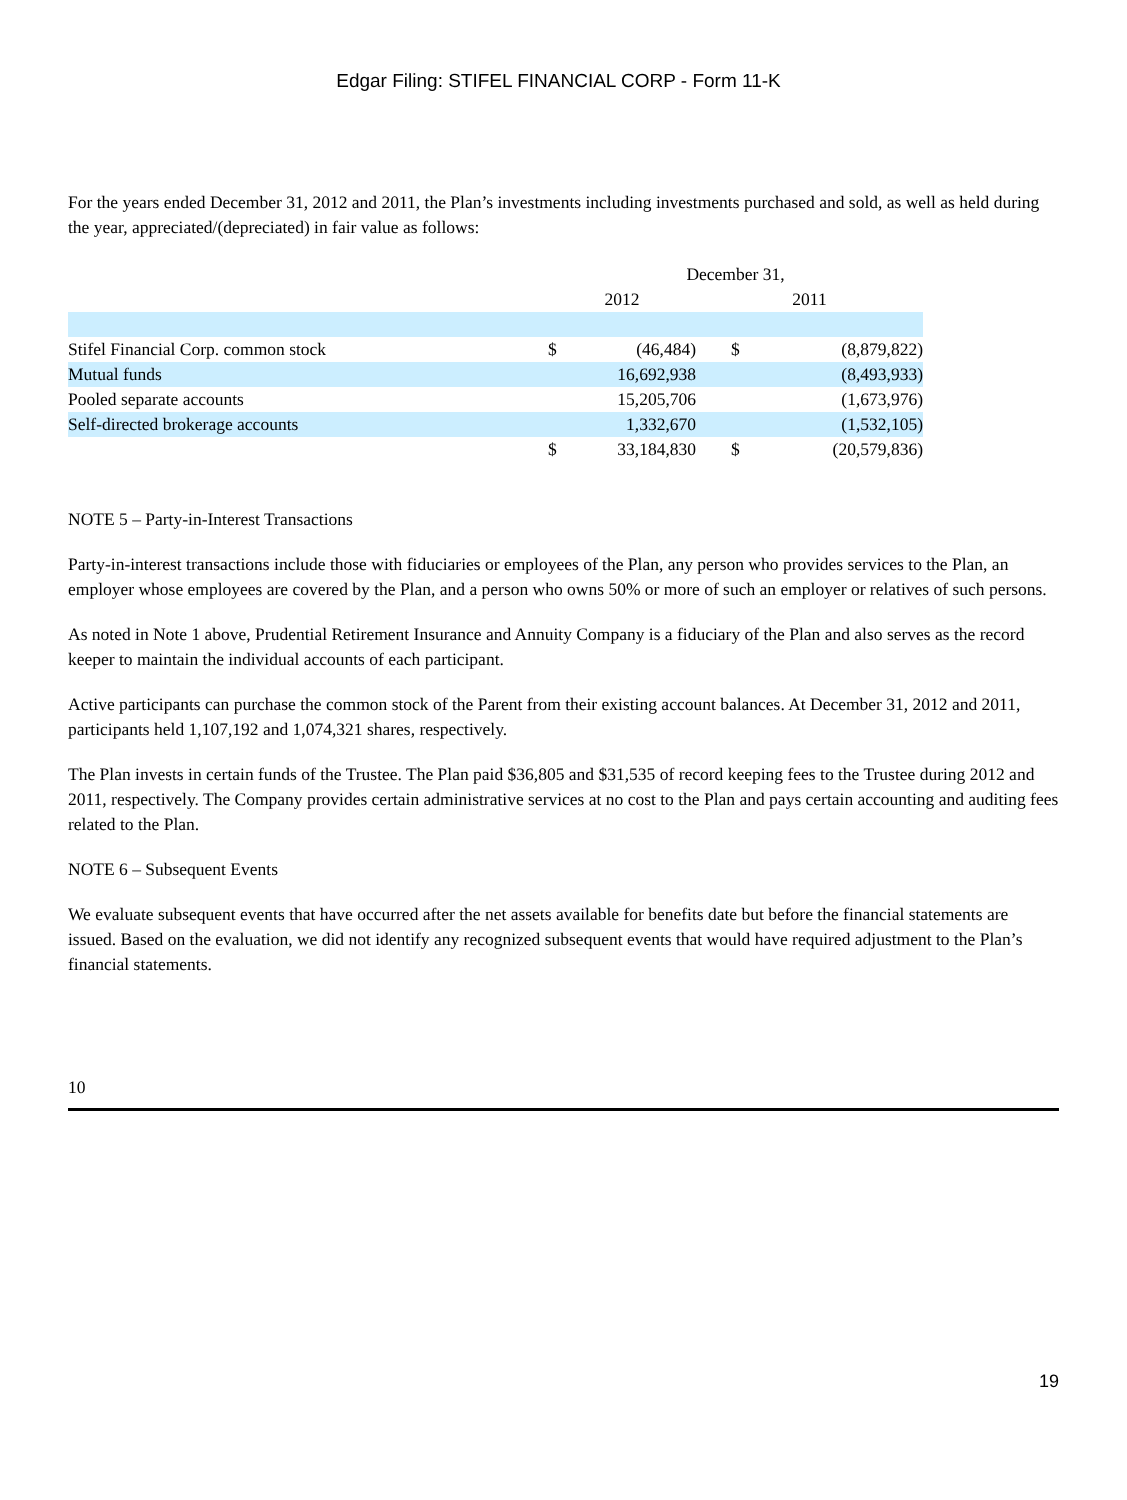Edgar Filing: STIFEL FINANCIAL CORP - Form 11-K
For the years ended December 31, 2012 and 2011, the Plan’s investments including investments purchased and sold, as well as held during the year, appreciated/(depreciated) in fair value as follows:
| | December 31, | | | |
| | 2012 | | 2011 | |
| Stifel Financial Corp. common stock | $ | (46,484) | $ | (8,879,822) |
| Mutual funds | | 16,692,938 | | (8,493,933) |
| Pooled separate accounts | | 15,205,706 | | (1,673,976) |
| Self-directed brokerage accounts | | 1,332,670 | | (1,532,105) |
| | $ | 33,184,830 | $ | (20,579,836) |
NOTE 5 – Party-in-Interest Transactions
Party-in-interest transactions include those with fiduciaries or employees of the Plan, any person who provides services to the Plan, an employer whose employees are covered by the Plan, and a person who owns 50% or more of such an employer or relatives of such persons.
As noted in Note 1 above, Prudential Retirement Insurance and Annuity Company is a fiduciary of the Plan and also serves as the record keeper to maintain the individual accounts of each participant.
Active participants can purchase the common stock of the Parent from their existing account balances. At December 31, 2012 and 2011, participants held 1,107,192 and 1,074,321 shares, respectively.
The Plan invests in certain funds of the Trustee. The Plan paid $36,805 and $31,535 of record keeping fees to the Trustee during 2012 and 2011, respectively. The Company provides certain administrative services at no cost to the Plan and pays certain accounting and auditing fees related to the Plan.
NOTE 6 – Subsequent Events
We evaluate subsequent events that have occurred after the net assets available for benefits date but before the financial statements are issued. Based on the evaluation, we did not identify any recognized subsequent events that would have required adjustment to the Plan’s financial statements.
10
19